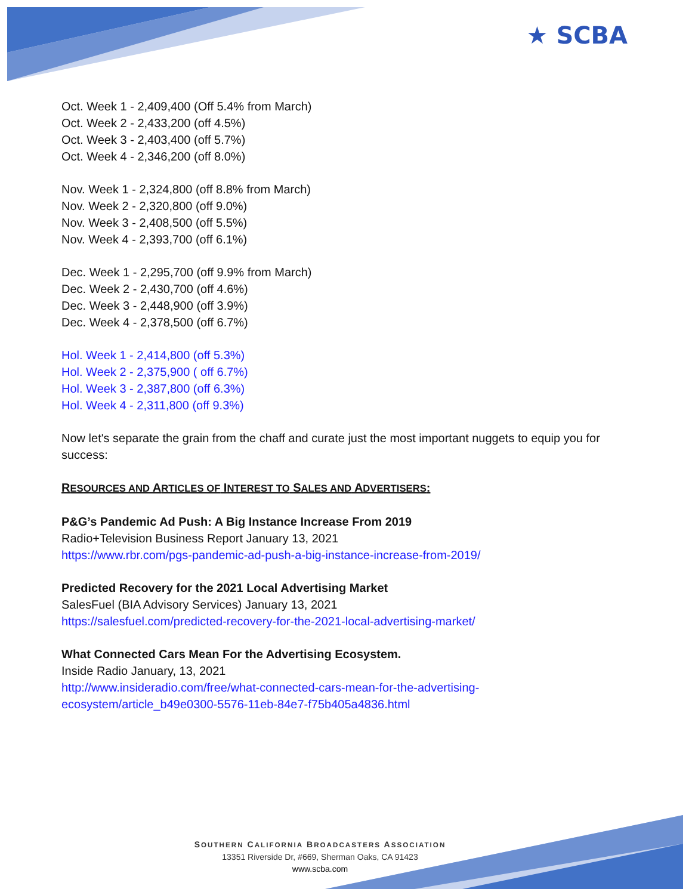★ SCBA
Oct. Week 1 - 2,409,400 (Off 5.4% from March)
Oct. Week 2 - 2,433,200 (off 4.5%)
Oct. Week 3 - 2,403,400 (off 5.7%)
Oct. Week 4 - 2,346,200 (off 8.0%)
Nov. Week 1 - 2,324,800 (off 8.8% from March)
Nov. Week 2 - 2,320,800 (off 9.0%)
Nov. Week 3 - 2,408,500 (off 5.5%)
Nov. Week 4 - 2,393,700 (off 6.1%)
Dec. Week 1 - 2,295,700 (off 9.9% from March)
Dec. Week 2 - 2,430,700 (off 4.6%)
Dec. Week 3 - 2,448,900 (off 3.9%)
Dec. Week 4 - 2,378,500 (off 6.7%)
Hol. Week 1 - 2,414,800 (off 5.3%)
Hol. Week 2 - 2,375,900 ( off 6.7%)
Hol. Week 3 - 2,387,800 (off 6.3%)
Hol. Week 4 - 2,311,800 (off 9.3%)
Now let's separate the grain from the chaff and curate just the most important nuggets to equip you for success:
RESOURCES AND ARTICLES OF INTEREST TO SALES AND ADVERTISERS:
P&G’s Pandemic Ad Push: A Big Instance Increase From 2019
Radio+Television Business Report January 13, 2021
https://www.rbr.com/pgs-pandemic-ad-push-a-big-instance-increase-from-2019/
Predicted Recovery for the 2021 Local Advertising Market
SalesFuel (BIA Advisory Services) January 13, 2021
https://salesfuel.com/predicted-recovery-for-the-2021-local-advertising-market/
What Connected Cars Mean For the Advertising Ecosystem.
Inside Radio January, 13, 2021
http://www.insideradio.com/free/what-connected-cars-mean-for-the-advertising-
ecosystem/article_b49e0300-5576-11eb-84e7-f75b405a4836.html
SOUTHERN CALIFORNIA BROADCASTERS ASSOCIATION
13351 Riverside Dr, #669, Sherman Oaks, CA 91423
www.scba.com